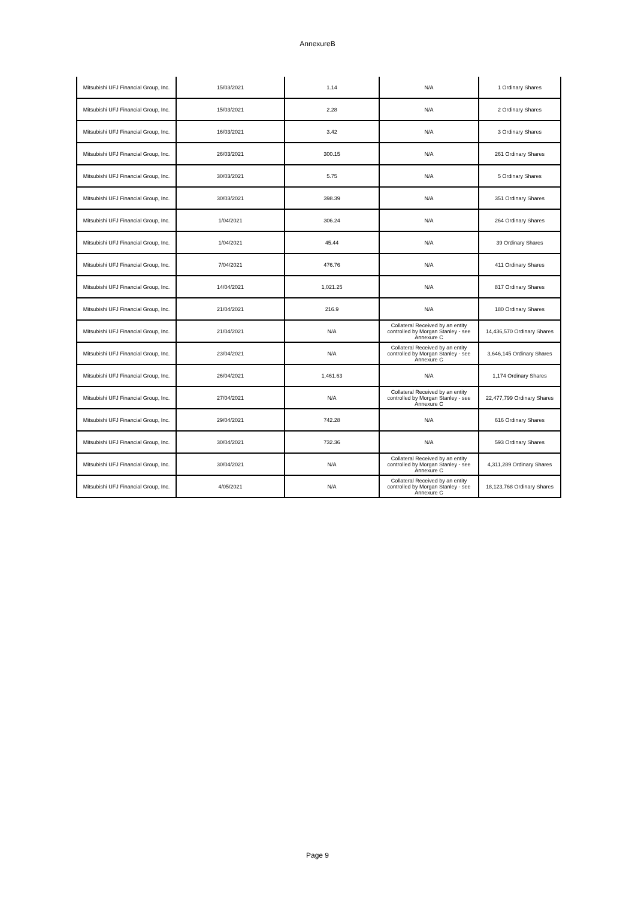AnnexureB
| Mitsubishi UFJ Financial Group, Inc. | 15/03/2021 | 1.14 | N/A | 1 Ordinary Shares |
| Mitsubishi UFJ Financial Group, Inc. | 15/03/2021 | 2.28 | N/A | 2 Ordinary Shares |
| Mitsubishi UFJ Financial Group, Inc. | 16/03/2021 | 3.42 | N/A | 3 Ordinary Shares |
| Mitsubishi UFJ Financial Group, Inc. | 26/03/2021 | 300.15 | N/A | 261 Ordinary Shares |
| Mitsubishi UFJ Financial Group, Inc. | 30/03/2021 | 5.75 | N/A | 5 Ordinary Shares |
| Mitsubishi UFJ Financial Group, Inc. | 30/03/2021 | 398.39 | N/A | 351 Ordinary Shares |
| Mitsubishi UFJ Financial Group, Inc. | 1/04/2021 | 306.24 | N/A | 264 Ordinary Shares |
| Mitsubishi UFJ Financial Group, Inc. | 1/04/2021 | 45.44 | N/A | 39 Ordinary Shares |
| Mitsubishi UFJ Financial Group, Inc. | 7/04/2021 | 476.76 | N/A | 411 Ordinary Shares |
| Mitsubishi UFJ Financial Group, Inc. | 14/04/2021 | 1,021.25 | N/A | 817 Ordinary Shares |
| Mitsubishi UFJ Financial Group, Inc. | 21/04/2021 | 216.9 | N/A | 180 Ordinary Shares |
| Mitsubishi UFJ Financial Group, Inc. | 21/04/2021 | N/A | Collateral Received by an entity controlled by Morgan Stanley - see Annexure C | 14,436,570 Ordinary Shares |
| Mitsubishi UFJ Financial Group, Inc. | 23/04/2021 | N/A | Collateral Received by an entity controlled by Morgan Stanley - see Annexure C | 3,646,145 Ordinary Shares |
| Mitsubishi UFJ Financial Group, Inc. | 26/04/2021 | 1,461.63 | N/A | 1,174 Ordinary Shares |
| Mitsubishi UFJ Financial Group, Inc. | 27/04/2021 | N/A | Collateral Received by an entity controlled by Morgan Stanley - see Annexure C | 22,477,799 Ordinary Shares |
| Mitsubishi UFJ Financial Group, Inc. | 29/04/2021 | 742.28 | N/A | 616 Ordinary Shares |
| Mitsubishi UFJ Financial Group, Inc. | 30/04/2021 | 732.36 | N/A | 593 Ordinary Shares |
| Mitsubishi UFJ Financial Group, Inc. | 30/04/2021 | N/A | Collateral Received by an entity controlled by Morgan Stanley - see Annexure C | 4,311,289 Ordinary Shares |
| Mitsubishi UFJ Financial Group, Inc. | 4/05/2021 | N/A | Collateral Received by an entity controlled by Morgan Stanley - see Annexure C | 18,123,768 Ordinary Shares |
Page 9